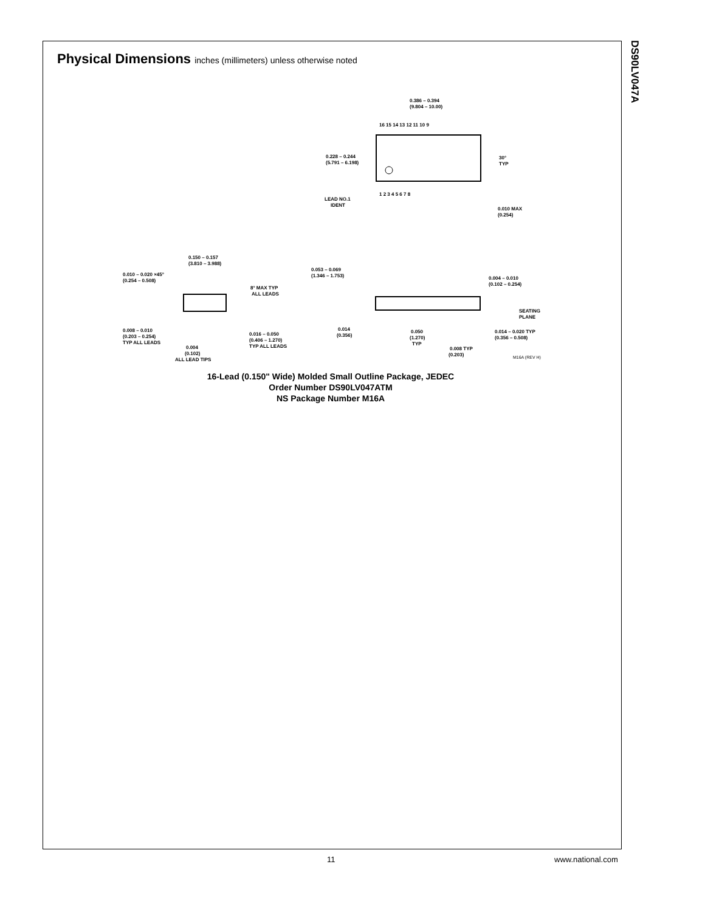DS90LV047A
Physical Dimensions inches (millimeters) unless otherwise noted
0.386 – 0.394
(9.804 – 10.00)
16 15 14 13 12 11 10 9
1 2 3 4 5 6 7 8
0.228 – 0.244
(5.791 – 6.198)
30°
TYP
LEAD NO.1
IDENT
0.010 MAX
(0.254)
0.150 – 0.157
(3.810 – 3.988)
0.010 – 0.020 ×45°
(0.254 – 0.508)
8° MAX TYP
ALL LEADS
0.008 – 0.010
(0.203 – 0.254)
TYP ALL LEADS
0.016 – 0.050
(0.406 – 1.270)
TYP ALL LEADS
0.004
(0.102)
ALL LEAD TIPS
0.053 – 0.069
(1.346 – 1.753)
0.004 – 0.010
(0.102 – 0.254)
SEATING
PLANE
0.014
(0.356)
0.050
(1.270)
TYP
0.014 – 0.020 TYP
(0.356 – 0.508)
0.008 TYP
(0.203)
M16A (REV H)
16-Lead (0.150" Wide) Molded Small Outline Package, JEDEC
Order Number DS90LV047ATM
NS Package Number M16A
11 www.national.com